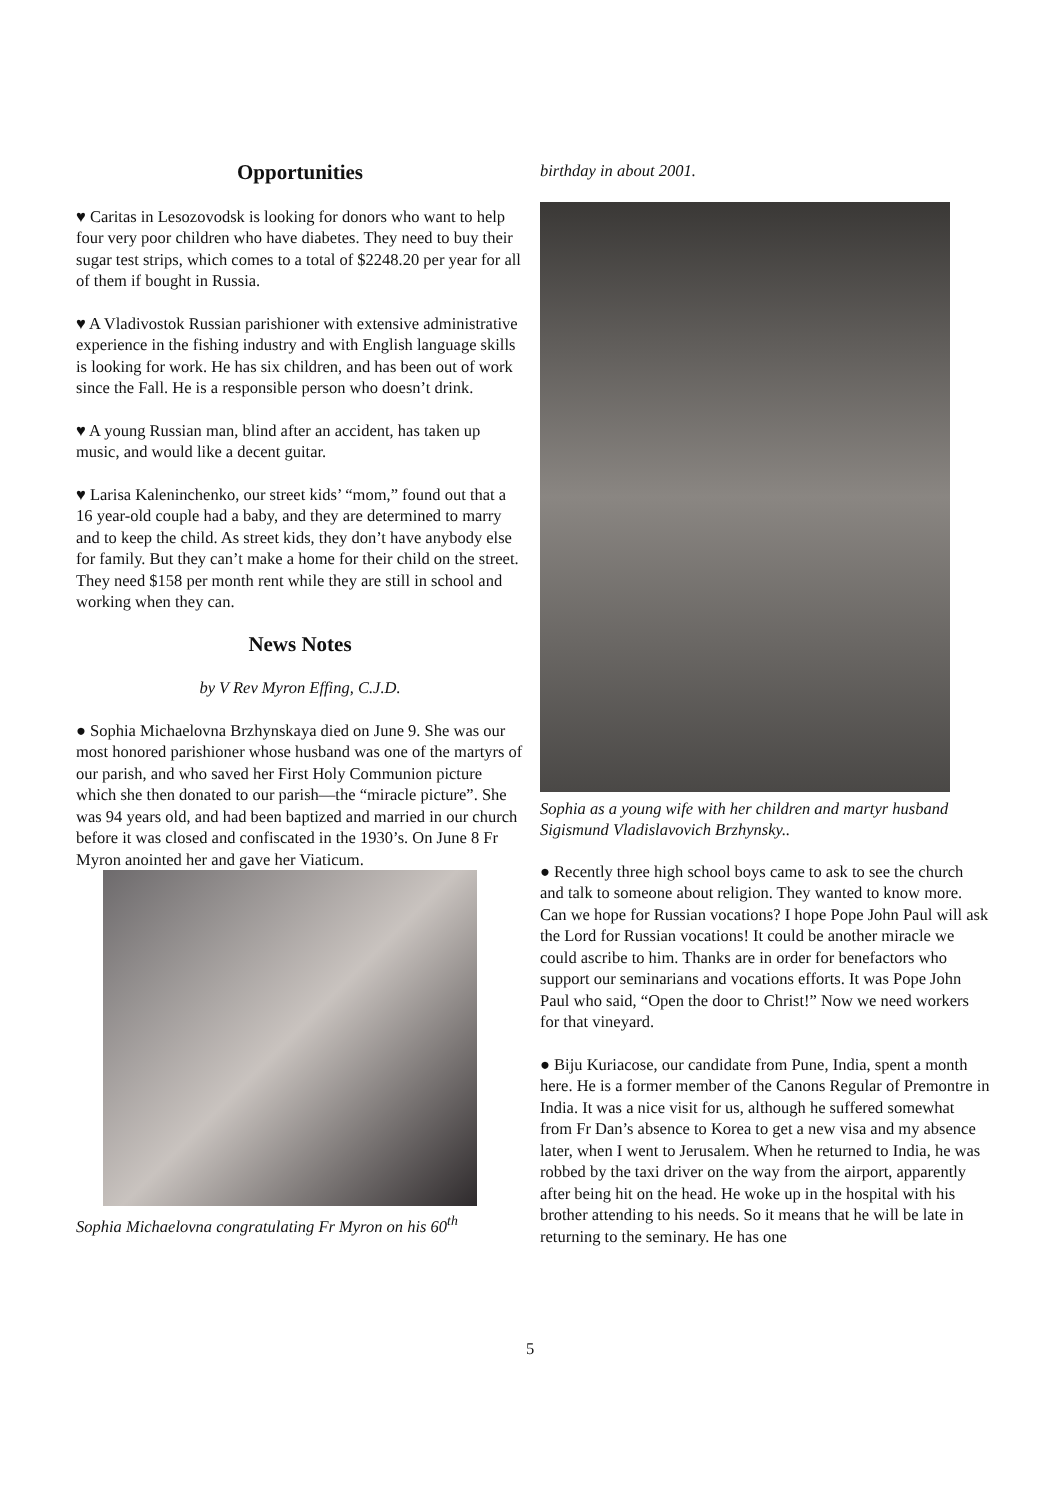Opportunities
♥ Caritas in Lesozovodsk is looking for donors who want to help four very poor children who have diabetes. They need to buy their sugar test strips, which comes to a total of $2248.20 per year for all of them if bought in Russia.
♥ A Vladivostok Russian parishioner with extensive administrative experience in the fishing industry and with English language skills is looking for work. He has six children, and has been out of work since the Fall. He is a responsible person who doesn’t drink.
♥ A young Russian man, blind after an accident, has taken up music, and would like a decent guitar.
♥ Larisa Kaleninchenko, our street kids’ “mom,” found out that a 16 year-old couple had a baby, and they are determined to marry and to keep the child. As street kids, they don’t have anybody else for family. But they can’t make a home for their child on the street. They need $158 per month rent while they are still in school and working when they can.
News Notes
by V Rev Myron Effing, C.J.D.
● Sophia Michaelovna Brzhynskaya died on June 9. She was our most honored parishioner whose husband was one of the martyrs of our parish, and who saved her First Holy Communion picture which she then donated to our parish—the “miracle picture”. She was 94 years old, and had been baptized and married in our church before it was closed and confiscated in the 1930’s. On June 8 Fr Myron anointed her and gave her Viaticum.
Sophia Michaelovna congratulating Fr Myron on his 60<sup>th</sup>
birthday in about 2001.
Sophia as a young wife with her children and martyr husband Sigismund Vladislavovich Brzhynsky..
● Recently three high school boys came to ask to see the church and talk to someone about religion. They wanted to know more. Can we hope for Russian vocations? I hope Pope John Paul will ask the Lord for Russian vocations! It could be another miracle we could ascribe to him. Thanks are in order for benefactors who support our seminarians and vocations efforts. It was Pope John Paul who said, “Open the door to Christ!” Now we need workers for that vineyard.
● Biju Kuriacose, our candidate from Pune, India, spent a month here. He is a former member of the Canons Regular of Premontre in India. It was a nice visit for us, although he suffered somewhat from Fr Dan’s absence to Korea to get a new visa and my absence later, when I went to Jerusalem. When he returned to India, he was robbed by the taxi driver on the way from the airport, apparently after being hit on the head. He woke up in the hospital with his brother attending to his needs. So it means that he will be late in returning to the seminary. He has one
5